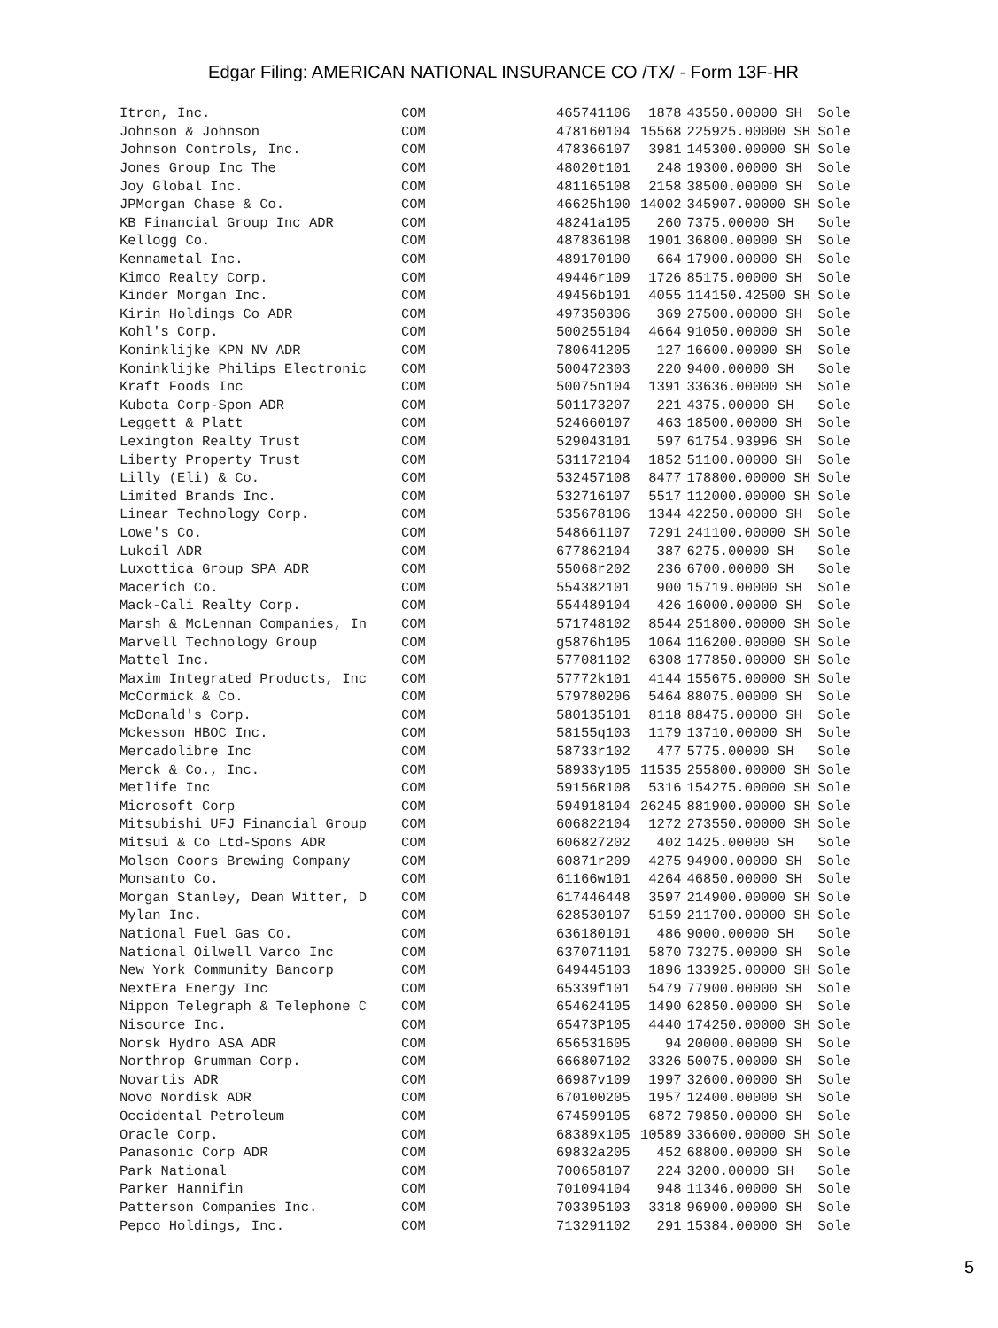Edgar Filing: AMERICAN NATIONAL INSURANCE CO /TX/ - Form 13F-HR
| Itron, Inc. | COM | 465741106 | 1878 | 43550.00000 SH | Sole |
| Johnson & Johnson | COM | 478160104 | 15568 | 225925.00000 SH | Sole |
| Johnson Controls, Inc. | COM | 478366107 | 3981 | 145300.00000 SH | Sole |
| Jones Group Inc The | COM | 48020t101 | 248 | 19300.00000 SH | Sole |
| Joy Global Inc. | COM | 481165108 | 2158 | 38500.00000 SH | Sole |
| JPMorgan Chase & Co. | COM | 46625h100 | 14002 | 345907.00000 SH | Sole |
| KB Financial Group Inc ADR | COM | 48241a105 | 260 | 7375.00000 SH | Sole |
| Kellogg Co. | COM | 487836108 | 1901 | 36800.00000 SH | Sole |
| Kennametal Inc. | COM | 489170100 | 664 | 17900.00000 SH | Sole |
| Kimco Realty Corp. | COM | 49446r109 | 1726 | 85175.00000 SH | Sole |
| Kinder Morgan Inc. | COM | 49456b101 | 4055 | 114150.42500 SH | Sole |
| Kirin Holdings Co ADR | COM | 497350306 | 369 | 27500.00000 SH | Sole |
| Kohl's Corp. | COM | 500255104 | 4664 | 91050.00000 SH | Sole |
| Koninklijke KPN NV ADR | COM | 780641205 | 127 | 16600.00000 SH | Sole |
| Koninklijke Philips Electronic | COM | 500472303 | 220 | 9400.00000 SH | Sole |
| Kraft Foods Inc | COM | 50075n104 | 1391 | 33636.00000 SH | Sole |
| Kubota Corp-Spon ADR | COM | 501173207 | 221 | 4375.00000 SH | Sole |
| Leggett & Platt | COM | 524660107 | 463 | 18500.00000 SH | Sole |
| Lexington Realty Trust | COM | 529043101 | 597 | 61754.93996 SH | Sole |
| Liberty Property Trust | COM | 531172104 | 1852 | 51100.00000 SH | Sole |
| Lilly (Eli) & Co. | COM | 532457108 | 8477 | 178800.00000 SH | Sole |
| Limited Brands Inc. | COM | 532716107 | 5517 | 112000.00000 SH | Sole |
| Linear Technology Corp. | COM | 535678106 | 1344 | 42250.00000 SH | Sole |
| Lowe's Co. | COM | 548661107 | 7291 | 241100.00000 SH | Sole |
| Lukoil ADR | COM | 677862104 | 387 | 6275.00000 SH | Sole |
| Luxottica Group SPA ADR | COM | 55068r202 | 236 | 6700.00000 SH | Sole |
| Macerich Co. | COM | 554382101 | 900 | 15719.00000 SH | Sole |
| Mack-Cali Realty Corp. | COM | 554489104 | 426 | 16000.00000 SH | Sole |
| Marsh & McLennan Companies, In | COM | 571748102 | 8544 | 251800.00000 SH | Sole |
| Marvell Technology Group | COM | g5876h105 | 1064 | 116200.00000 SH | Sole |
| Mattel Inc. | COM | 577081102 | 6308 | 177850.00000 SH | Sole |
| Maxim Integrated Products, Inc | COM | 57772k101 | 4144 | 155675.00000 SH | Sole |
| McCormick & Co. | COM | 579780206 | 5464 | 88075.00000 SH | Sole |
| McDonald's Corp. | COM | 580135101 | 8118 | 88475.00000 SH | Sole |
| Mckesson HBOC Inc. | COM | 58155q103 | 1179 | 13710.00000 SH | Sole |
| Mercadolibre Inc | COM | 58733r102 | 477 | 5775.00000 SH | Sole |
| Merck & Co., Inc. | COM | 58933y105 | 11535 | 255800.00000 SH | Sole |
| Metlife Inc | COM | 59156R108 | 5316 | 154275.00000 SH | Sole |
| Microsoft Corp | COM | 594918104 | 26245 | 881900.00000 SH | Sole |
| Mitsubishi UFJ Financial Group | COM | 606822104 | 1272 | 273550.00000 SH | Sole |
| Mitsui & Co Ltd-Spons ADR | COM | 606827202 | 402 | 1425.00000 SH | Sole |
| Molson Coors Brewing Company | COM | 60871r209 | 4275 | 94900.00000 SH | Sole |
| Monsanto Co. | COM | 61166w101 | 4264 | 46850.00000 SH | Sole |
| Morgan Stanley, Dean Witter, D | COM | 617446448 | 3597 | 214900.00000 SH | Sole |
| Mylan Inc. | COM | 628530107 | 5159 | 211700.00000 SH | Sole |
| National Fuel Gas Co. | COM | 636180101 | 486 | 9000.00000 SH | Sole |
| National Oilwell Varco Inc | COM | 637071101 | 5870 | 73275.00000 SH | Sole |
| New York Community Bancorp | COM | 649445103 | 1896 | 133925.00000 SH | Sole |
| NextEra Energy Inc | COM | 65339f101 | 5479 | 77900.00000 SH | Sole |
| Nippon Telegraph & Telephone C | COM | 654624105 | 1490 | 62850.00000 SH | Sole |
| Nisource Inc. | COM | 65473P105 | 4440 | 174250.00000 SH | Sole |
| Norsk Hydro ASA ADR | COM | 656531605 | 94 | 20000.00000 SH | Sole |
| Northrop Grumman Corp. | COM | 666807102 | 3326 | 50075.00000 SH | Sole |
| Novartis ADR | COM | 66987v109 | 1997 | 32600.00000 SH | Sole |
| Novo Nordisk ADR | COM | 670100205 | 1957 | 12400.00000 SH | Sole |
| Occidental Petroleum | COM | 674599105 | 6872 | 79850.00000 SH | Sole |
| Oracle Corp. | COM | 68389x105 | 10589 | 336600.00000 SH | Sole |
| Panasonic Corp ADR | COM | 69832a205 | 452 | 68800.00000 SH | Sole |
| Park National | COM | 700658107 | 224 | 3200.00000 SH | Sole |
| Parker Hannifin | COM | 701094104 | 948 | 11346.00000 SH | Sole |
| Patterson Companies Inc. | COM | 703395103 | 3318 | 96900.00000 SH | Sole |
| Pepco Holdings, Inc. | COM | 713291102 | 291 | 15384.00000 SH | Sole |
5